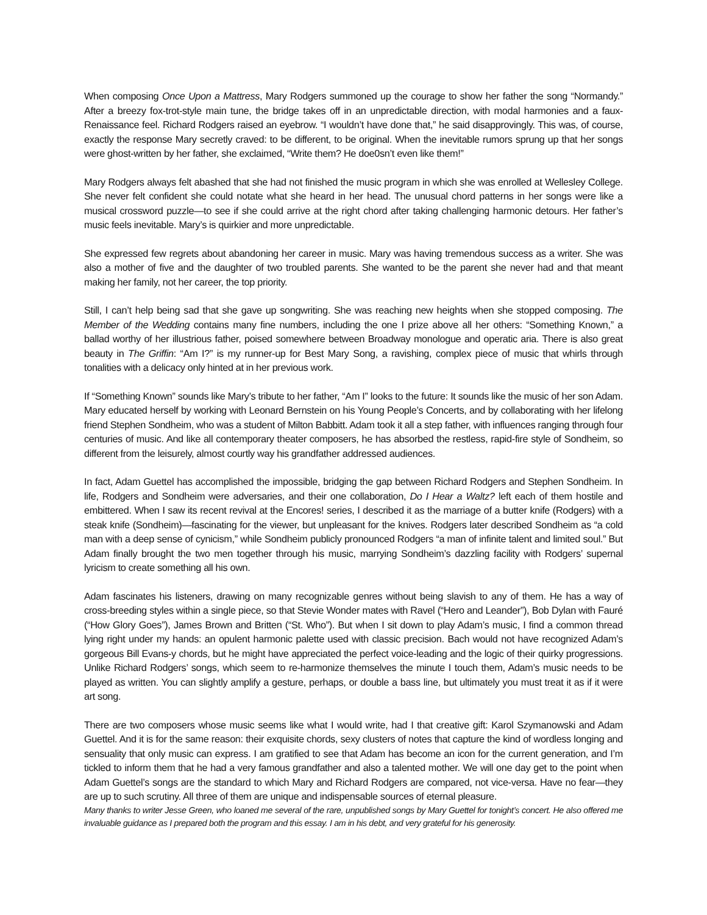When composing Once Upon a Mattress, Mary Rodgers summoned up the courage to show her father the song “Normandy.” After a breezy fox-trot-style main tune, the bridge takes off in an unpredictable direction, with modal harmonies and a faux-Renaissance feel. Richard Rodgers raised an eyebrow. “I wouldn’t have done that,” he said disapprovingly. This was, of course, exactly the response Mary secretly craved: to be different, to be original. When the inevitable rumors sprung up that her songs were ghost-written by her father, she exclaimed, “Write them? He doe0sn’t even like them!”
Mary Rodgers always felt abashed that she had not finished the music program in which she was enrolled at Wellesley College. She never felt confident she could notate what she heard in her head. The unusual chord patterns in her songs were like a musical crossword puzzle—to see if she could arrive at the right chord after taking challenging harmonic detours. Her father’s music feels inevitable. Mary’s is quirkier and more unpredictable.
She expressed few regrets about abandoning her career in music. Mary was having tremendous success as a writer. She was also a mother of five and the daughter of two troubled parents. She wanted to be the parent she never had and that meant making her family, not her career, the top priority.
Still, I can’t help being sad that she gave up songwriting. She was reaching new heights when she stopped composing. The Member of the Wedding contains many fine numbers, including the one I prize above all her others: “Something Known,” a ballad worthy of her illustrious father, poised somewhere between Broadway monologue and operatic aria. There is also great beauty in The Griffin: “Am I?” is my runner-up for Best Mary Song, a ravishing, complex piece of music that whirls through tonalities with a delicacy only hinted at in her previous work.
If “Something Known” sounds like Mary’s tribute to her father, “Am I” looks to the future: It sounds like the music of her son Adam. Mary educated herself by working with Leonard Bernstein on his Young People’s Concerts, and by collaborating with her lifelong friend Stephen Sondheim, who was a student of Milton Babbitt. Adam took it all a step father, with influences ranging through four centuries of music. And like all contemporary theater composers, he has absorbed the restless, rapid-fire style of Sondheim, so different from the leisurely, almost courtly way his grandfather addressed audiences.
In fact, Adam Guettel has accomplished the impossible, bridging the gap between Richard Rodgers and Stephen Sondheim. In life, Rodgers and Sondheim were adversaries, and their one collaboration, Do I Hear a Waltz? left each of them hostile and embittered. When I saw its recent revival at the Encores! series, I described it as the marriage of a butter knife (Rodgers) with a steak knife (Sondheim)—fascinating for the viewer, but unpleasant for the knives. Rodgers later described Sondheim as “a cold man with a deep sense of cynicism,” while Sondheim publicly pronounced Rodgers “a man of infinite talent and limited soul.” But Adam finally brought the two men together through his music, marrying Sondheim’s dazzling facility with Rodgers’ supernal lyricism to create something all his own.
Adam fascinates his listeners, drawing on many recognizable genres without being slavish to any of them. He has a way of cross-breeding styles within a single piece, so that Stevie Wonder mates with Ravel (“Hero and Leander”), Bob Dylan with Fauré (“How Glory Goes”), James Brown and Britten (“St. Who”). But when I sit down to play Adam’s music, I find a common thread lying right under my hands: an opulent harmonic palette used with classic precision. Bach would not have recognized Adam’s gorgeous Bill Evans-y chords, but he might have appreciated the perfect voice-leading and the logic of their quirky progressions. Unlike Richard Rodgers’ songs, which seem to re-harmonize themselves the minute I touch them, Adam’s music needs to be played as written. You can slightly amplify a gesture, perhaps, or double a bass line, but ultimately you must treat it as if it were art song.
There are two composers whose music seems like what I would write, had I that creative gift: Karol Szymanowski and Adam Guettel. And it is for the same reason: their exquisite chords, sexy clusters of notes that capture the kind of wordless longing and sensuality that only music can express. I am gratified to see that Adam has become an icon for the current generation, and I’m tickled to inform them that he had a very famous grandfather and also a talented mother. We will one day get to the point when Adam Guettel’s songs are the standard to which Mary and Richard Rodgers are compared, not vice-versa. Have no fear—they are up to such scrutiny. All three of them are unique and indispensable sources of eternal pleasure.
Many thanks to writer Jesse Green, who loaned me several of the rare, unpublished songs by Mary Guettel for tonight’s concert. He also offered me invaluable guidance as I prepared both the program and this essay. I am in his debt, and very grateful for his generosity.